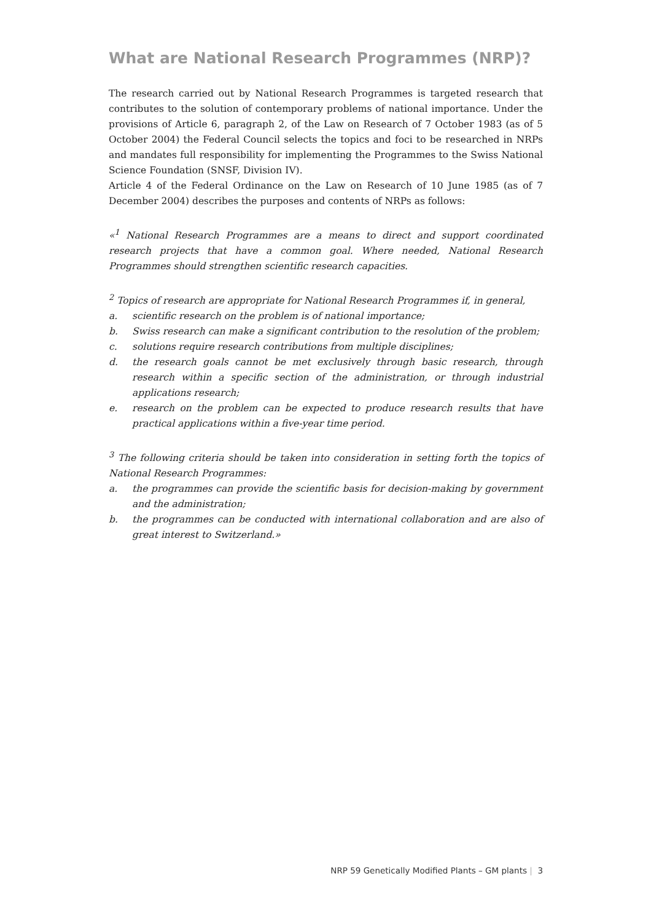What are National Research Programmes (NRP)?
The research carried out by National Research Programmes is targeted research that contributes to the solution of contemporary problems of national importance. Under the provisions of Article 6, paragraph 2, of the Law on Research of 7 October 1983 (as of 5 October 2004) the Federal Council selects the topics and foci to be researched in NRPs and mandates full responsibility for implementing the Programmes to the Swiss National Science Foundation (SNSF, Division IV).
Article 4 of the Federal Ordinance on the Law on Research of 10 June 1985 (as of 7 December 2004) describes the purposes and contents of NRPs as follows:
«<sup>1</sup> National Research Programmes are a means to direct and support coordinated research projects that have a common goal. Where needed, National Research Programmes should strengthen scientific research capacities.
<sup>2</sup> Topics of research are appropriate for National Research Programmes if, in general,
a. scientific research on the problem is of national importance;
b. Swiss research can make a significant contribution to the resolution of the problem;
c. solutions require research contributions from multiple disciplines;
d. the research goals cannot be met exclusively through basic research, through research within a specific section of the administration, or through industrial applications research;
e. research on the problem can be expected to produce research results that have practical applications within a five-year time period.
<sup>3</sup> The following criteria should be taken into consideration in setting forth the topics of National Research Programmes:
a. the programmes can provide the scientific basis for decision-making by government and the administration;
b. the programmes can be conducted with international collaboration and are also of great interest to Switzerland.»
NRP 59 Genetically Modified Plants – GM plants | 3